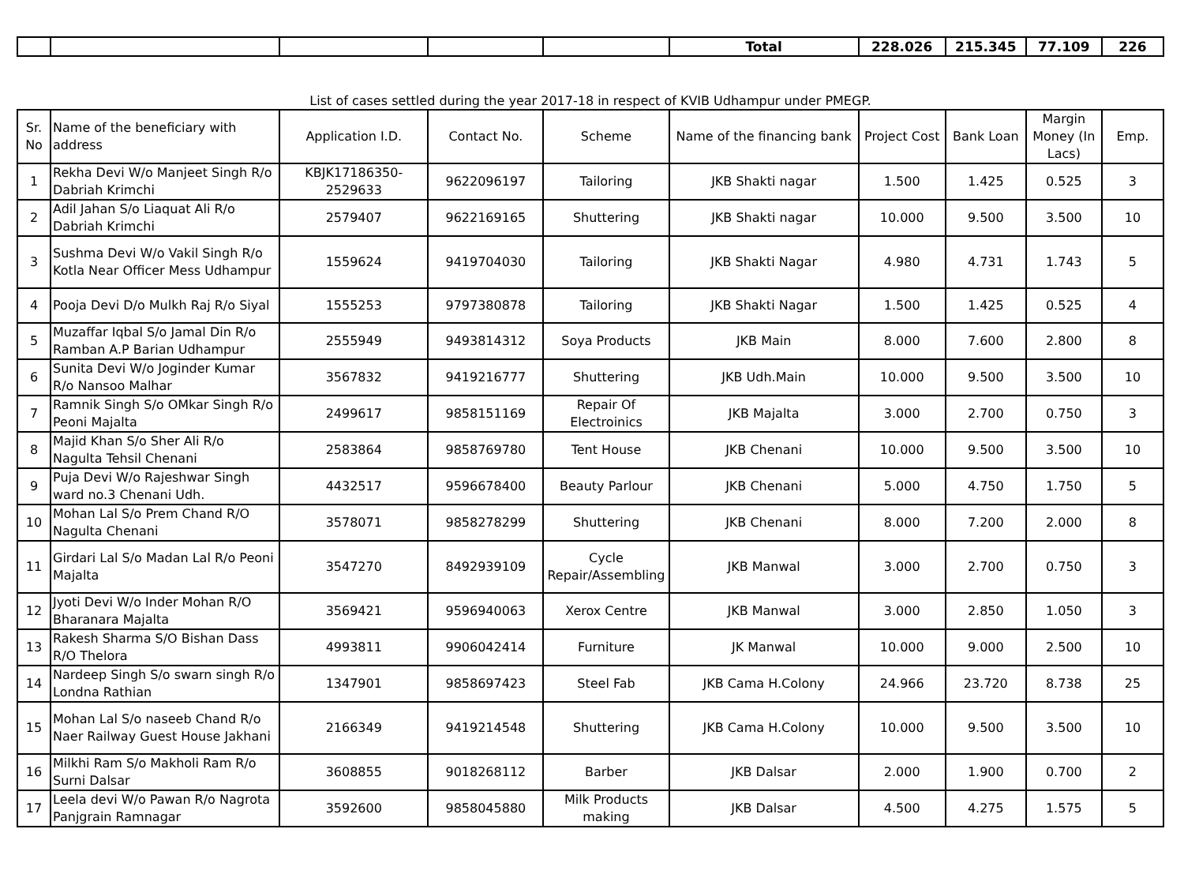| | | | | | Total | 228.026 | 215.345 | 77.109 | 226 |
List of cases settled during the year 2017-18 in respect of KVIB Udhampur under PMEGP.
| Sr. No | Name of the beneficiary with address | Application I.D. | Contact No. | Scheme | Name of the financing bank | Project Cost | Bank Loan | Margin Money (In Lacs) | Emp. |
| --- | --- | --- | --- | --- | --- | --- | --- | --- | --- |
| 1 | Rekha Devi W/o Manjeet Singh R/o Dabriah Krimchi | KBJK17186350-2529633 | 9622096197 | Tailoring | JKB Shakti nagar | 1.500 | 1.425 | 0.525 | 3 |
| 2 | Adil Jahan S/o Liaquat Ali R/o Dabriah Krimchi | 2579407 | 9622169165 | Shuttering | JKB Shakti nagar | 10.000 | 9.500 | 3.500 | 10 |
| 3 | Sushma Devi W/o Vakil Singh R/o Kotla Near Officer Mess Udhampur | 1559624 | 9419704030 | Tailoring | JKB Shakti Nagar | 4.980 | 4.731 | 1.743 | 5 |
| 4 | Pooja Devi D/o Mulkh Raj R/o Siyal | 1555253 | 9797380878 | Tailoring | JKB Shakti Nagar | 1.500 | 1.425 | 0.525 | 4 |
| 5 | Muzaffar Iqbal S/o Jamal Din R/o Ramban A.P Barian Udhampur | 2555949 | 9493814312 | Soya Products | JKB Main | 8.000 | 7.600 | 2.800 | 8 |
| 6 | Sunita Devi W/o Joginder Kumar R/o Nansoo Malhar | 3567832 | 9419216777 | Shuttering | JKB Udh.Main | 10.000 | 9.500 | 3.500 | 10 |
| 7 | Ramnik Singh S/o OMkar Singh R/o Peoni Majalta | 2499617 | 9858151169 | Repair Of Electroinics | JKB Majalta | 3.000 | 2.700 | 0.750 | 3 |
| 8 | Majid Khan S/o Sher Ali R/o Nagulta Tehsil Chenani | 2583864 | 9858769780 | Tent House | JKB Chenani | 10.000 | 9.500 | 3.500 | 10 |
| 9 | Puja Devi W/o Rajeshwar Singh ward no.3 Chenani Udh. | 4432517 | 9596678400 | Beauty Parlour | JKB Chenani | 5.000 | 4.750 | 1.750 | 5 |
| 10 | Mohan Lal S/o Prem Chand R/O Nagulta Chenani | 3578071 | 9858278299 | Shuttering | JKB Chenani | 8.000 | 7.200 | 2.000 | 8 |
| 11 | Girdari Lal S/o Madan Lal R/o Peoni Majalta | 3547270 | 8492939109 | Cycle Repair/Assembling | JKB Manwal | 3.000 | 2.700 | 0.750 | 3 |
| 12 | Jyoti Devi W/o Inder Mohan R/O Bharanara Majalta | 3569421 | 9596940063 | Xerox Centre | JKB Manwal | 3.000 | 2.850 | 1.050 | 3 |
| 13 | Rakesh Sharma S/O Bishan Dass R/O Thelora | 4993811 | 9906042414 | Furniture | JK Manwal | 10.000 | 9.000 | 2.500 | 10 |
| 14 | Nardeep Singh S/o swarn singh R/o Londna Rathian | 1347901 | 9858697423 | Steel Fab | JKB Cama H.Colony | 24.966 | 23.720 | 8.738 | 25 |
| 15 | Mohan Lal S/o naseeb Chand R/o Naer Railway Guest House Jakhani | 2166349 | 9419214548 | Shuttering | JKB Cama H.Colony | 10.000 | 9.500 | 3.500 | 10 |
| 16 | Milkhi Ram S/o Makholi Ram R/o Surni Dalsar | 3608855 | 9018268112 | Barber | JKB Dalsar | 2.000 | 1.900 | 0.700 | 2 |
| 17 | Leela devi W/o Pawan R/o Nagrota Panjgrain Ramnagar | 3592600 | 9858045880 | Milk Products making | JKB Dalsar | 4.500 | 4.275 | 1.575 | 5 |